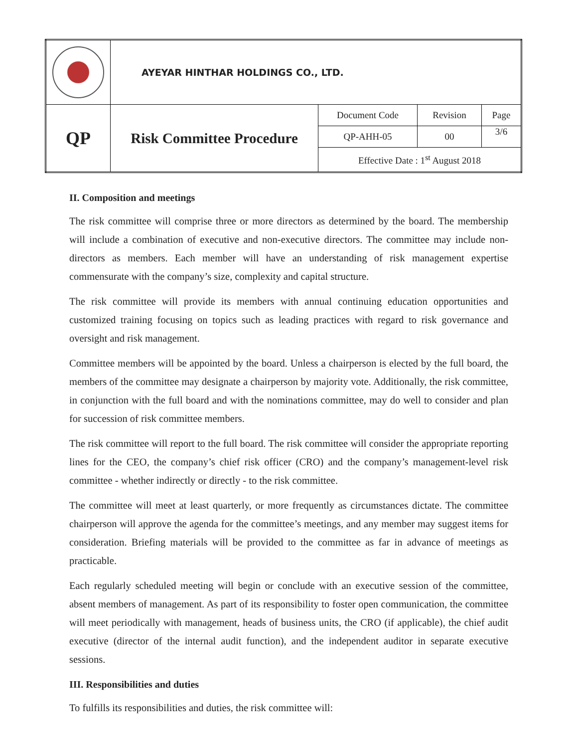| | AYEYAR HINTHAR HOLDINGS CO., LTD. | | | |
| QP | Risk Committee Procedure | Document Code | Revision | Page |
| | | QP-AHH-05 | 00 | 3/6 |
| | | Effective Date : 1<sup>st</sup> August 2018 | | |
II. Composition and meetings
The risk committee will comprise three or more directors as determined by the board. The membership will include a combination of executive and non-executive directors. The committee may include non-directors as members. Each member will have an understanding of risk management expertise commensurate with the company’s size, complexity and capital structure.
The risk committee will provide its members with annual continuing education opportunities and customized training focusing on topics such as leading practices with regard to risk governance and oversight and risk management.
Committee members will be appointed by the board. Unless a chairperson is elected by the full board, the members of the committee may designate a chairperson by majority vote. Additionally, the risk committee, in conjunction with the full board and with the nominations committee, may do well to consider and plan for succession of risk committee members.
The risk committee will report to the full board. The risk committee will consider the appropriate reporting lines for the CEO, the company’s chief risk officer (CRO) and the company’s management-level risk committee - whether indirectly or directly - to the risk committee.
The committee will meet at least quarterly, or more frequently as circumstances dictate. The committee chairperson will approve the agenda for the committee’s meetings, and any member may suggest items for consideration. Briefing materials will be provided to the committee as far in advance of meetings as practicable.
Each regularly scheduled meeting will begin or conclude with an executive session of the committee, absent members of management. As part of its responsibility to foster open communication, the committee will meet periodically with management, heads of business units, the CRO (if applicable), the chief audit executive (director of the internal audit function), and the independent auditor in separate executive sessions.
III. Responsibilities and duties
To fulfills its responsibilities and duties, the risk committee will: